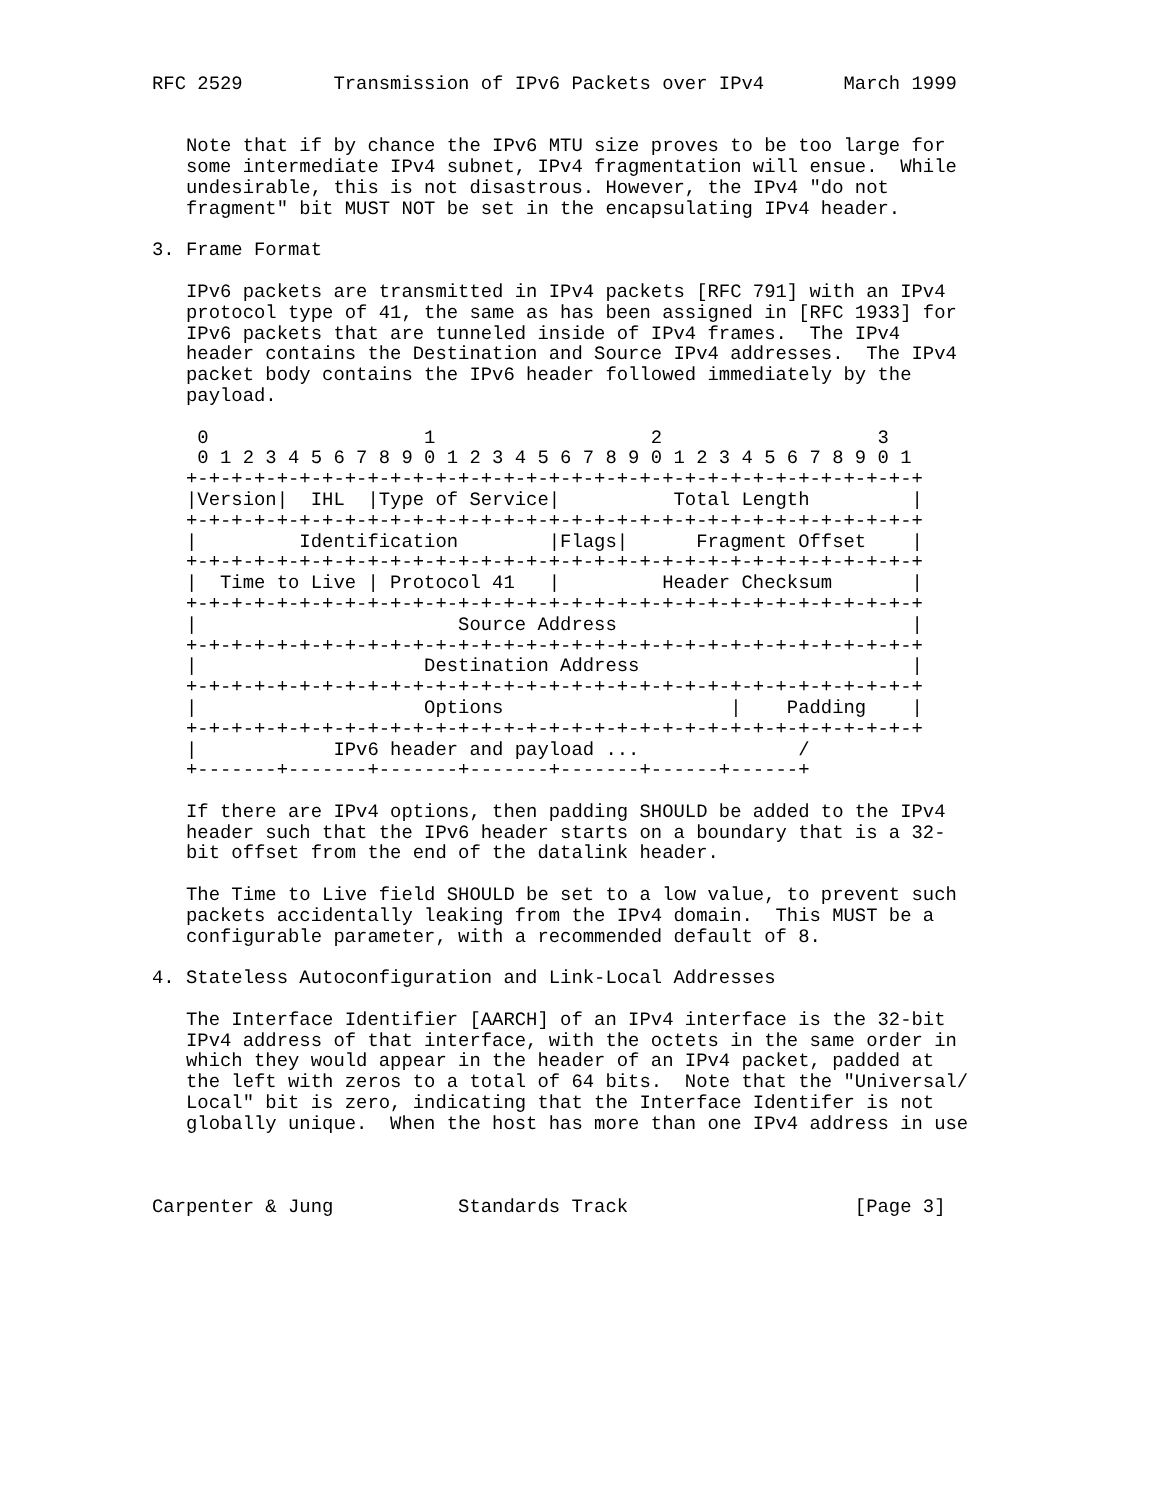RFC 2529        Transmission of IPv6 Packets over IPv4       March 1999


   Note that if by chance the IPv6 MTU size proves to be too large for
   some intermediate IPv4 subnet, IPv4 fragmentation will ensue.  While
   undesirable, this is not disastrous. However, the IPv4 "do not
   fragment" bit MUST NOT be set in the encapsulating IPv4 header.

3. Frame Format

   IPv6 packets are transmitted in IPv4 packets [RFC 791] with an IPv4
   protocol type of 41, the same as has been assigned in [RFC 1933] for
   IPv6 packets that are tunneled inside of IPv4 frames.  The IPv4
   header contains the Destination and Source IPv4 addresses.  The IPv4
   packet body contains the IPv6 header followed immediately by the
   payload.

    0                   1                   2                   3
    0 1 2 3 4 5 6 7 8 9 0 1 2 3 4 5 6 7 8 9 0 1 2 3 4 5 6 7 8 9 0 1
   +-+-+-+-+-+-+-+-+-+-+-+-+-+-+-+-+-+-+-+-+-+-+-+-+-+-+-+-+-+-+-+-+
   |Version|  IHL  |Type of Service|          Total Length         |
   +-+-+-+-+-+-+-+-+-+-+-+-+-+-+-+-+-+-+-+-+-+-+-+-+-+-+-+-+-+-+-+-+
   |         Identification        |Flags|      Fragment Offset    |
   +-+-+-+-+-+-+-+-+-+-+-+-+-+-+-+-+-+-+-+-+-+-+-+-+-+-+-+-+-+-+-+-+
   |  Time to Live | Protocol 41   |         Header Checksum       |
   +-+-+-+-+-+-+-+-+-+-+-+-+-+-+-+-+-+-+-+-+-+-+-+-+-+-+-+-+-+-+-+-+
   |                       Source Address                          |
   +-+-+-+-+-+-+-+-+-+-+-+-+-+-+-+-+-+-+-+-+-+-+-+-+-+-+-+-+-+-+-+-+
   |                    Destination Address                        |
   +-+-+-+-+-+-+-+-+-+-+-+-+-+-+-+-+-+-+-+-+-+-+-+-+-+-+-+-+-+-+-+-+
   |                    Options                    |    Padding    |
   +-+-+-+-+-+-+-+-+-+-+-+-+-+-+-+-+-+-+-+-+-+-+-+-+-+-+-+-+-+-+-+-+
   |            IPv6 header and payload ...              /
   +-------+-------+-------+-------+-------+------+------+

   If there are IPv4 options, then padding SHOULD be added to the IPv4
   header such that the IPv6 header starts on a boundary that is a 32-
   bit offset from the end of the datalink header.

   The Time to Live field SHOULD be set to a low value, to prevent such
   packets accidentally leaking from the IPv4 domain.  This MUST be a
   configurable parameter, with a recommended default of 8.

4. Stateless Autoconfiguration and Link-Local Addresses

   The Interface Identifier [AARCH] of an IPv4 interface is the 32-bit
   IPv4 address of that interface, with the octets in the same order in
   which they would appear in the header of an IPv4 packet, padded at
   the left with zeros to a total of 64 bits.  Note that the "Universal/
   Local" bit is zero, indicating that the Interface Identifer is not
   globally unique.  When the host has more than one IPv4 address in use



Carpenter & Jung           Standards Track                    [Page 3]